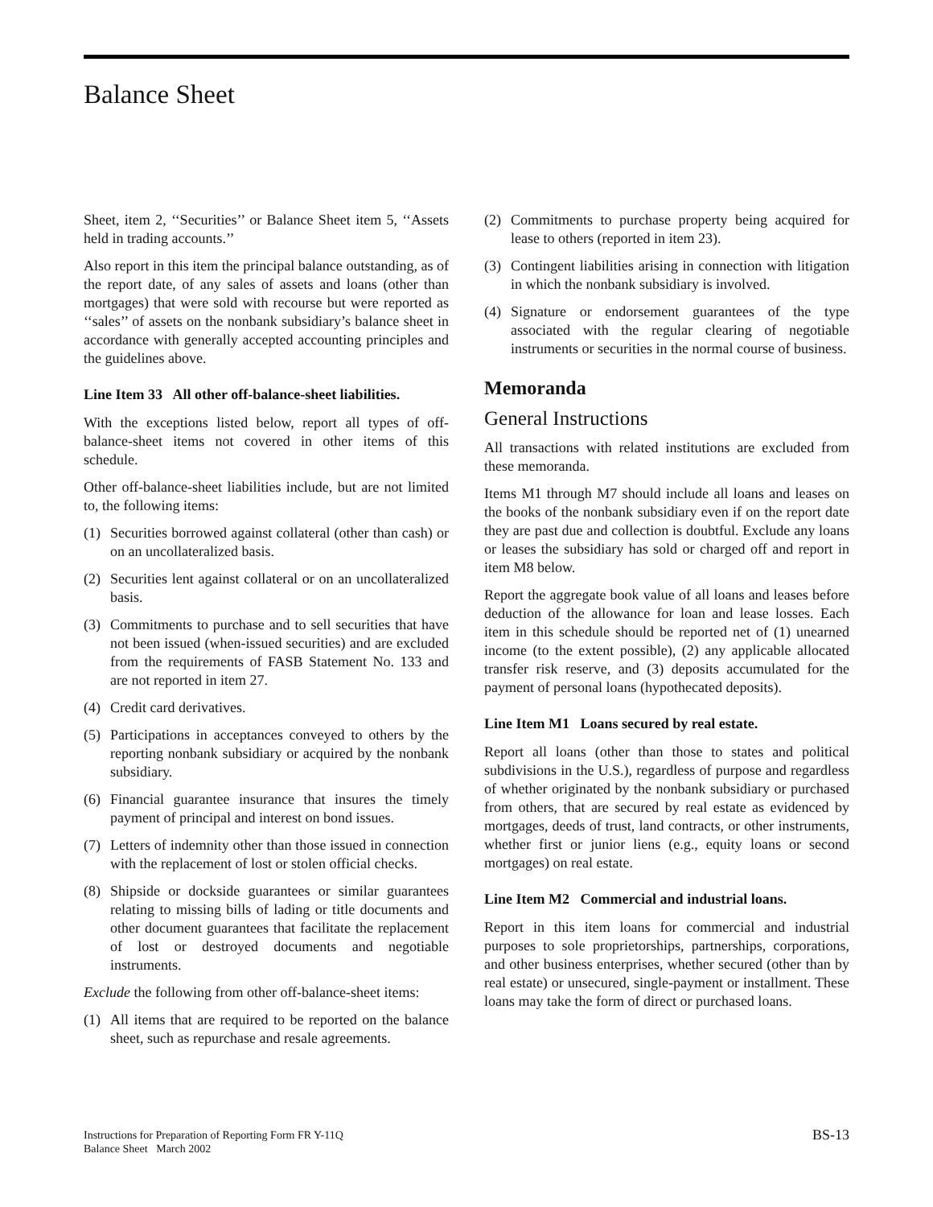Balance Sheet
Sheet, item 2, ‘‘Securities’’ or Balance Sheet item 5, ‘‘Assets held in trading accounts.’’
Also report in this item the principal balance outstanding, as of the report date, of any sales of assets and loans (other than mortgages) that were sold with recourse but were reported as ‘‘sales’’ of assets on the nonbank subsidiary’s balance sheet in accordance with generally accepted accounting principles and the guidelines above.
Line Item 33 All other off-balance-sheet liabilities.
With the exceptions listed below, report all types of off-balance-sheet items not covered in other items of this schedule.
Other off-balance-sheet liabilities include, but are not limited to, the following items:
(1) Securities borrowed against collateral (other than cash) or on an uncollateralized basis.
(2) Securities lent against collateral or on an uncollater­alized basis.
(3) Commitments to purchase and to sell securities that have not been issued (when-issued securities) and are excluded from the requirements of FASB State­ment No. 133 and are not reported in item 27.
(4) Credit card derivatives.
(5) Participations in acceptances conveyed to others by the reporting nonbank subsidiary or acquired by the nonbank subsidiary.
(6) Financial guarantee insurance that insures the timely payment of principal and interest on bond issues.
(7) Letters of indemnity other than those issued in connection with the replacement of lost or stolen official checks.
(8) Shipside or dockside guarantees or similar guaran­tees relating to missing bills of lading or title documents and other document guarantees that facilitate the replacement of lost or destroyed documents and negotiable instruments.
Exclude the following from other off-balance-sheet items:
(1) All items that are required to be reported on the balance sheet, such as repurchase and resale agreements.
(2) Commitments to purchase property being acquired for lease to others (reported in item 23).
(3) Contingent liabilities arising in connection with litigation in which the nonbank subsidiary is involved.
(4) Signature or endorsement guarantees of the type associated with the regular clearing of negotiable instruments or securities in the normal course of business.
Memoranda
General Instructions
All transactions with related institutions are excluded from these memoranda.
Items M1 through M7 should include all loans and leases on the books of the nonbank subsidiary even if on the report date they are past due and collection is doubtful. Exclude any loans or leases the subsidiary has sold or charged off and report in item M8 below.
Report the aggregate book value of all loans and leases before deduction of the allowance for loan and lease losses. Each item in this schedule should be reported net of (1) unearned income (to the extent possible), (2) any applicable allocated transfer risk reserve, and (3) deposits accumulated for the payment of personal loans (hypoth­ecated deposits).
Line Item M1 Loans secured by real estate.
Report all loans (other than those to states and political subdivisions in the U.S.), regardless of purpose and regardless of whether originated by the nonbank subsid­iary or purchased from others, that are secured by real estate as evidenced by mortgages, deeds of trust, land contracts, or other instruments, whether first or junior liens (e.g., equity loans or second mortgages) on real estate.
Line Item M2 Commercial and industrial loans.
Report in this item loans for commercial and industrial purposes to sole proprietorships, partnerships, corpora­tions, and other business enterprises, whether secured (other than by real estate) or unsecured, single-payment or installment. These loans may take the form of direct or purchased loans.
Instructions for Preparation of Reporting Form FR Y-11Q
Balance Sheet March 2002
BS-13